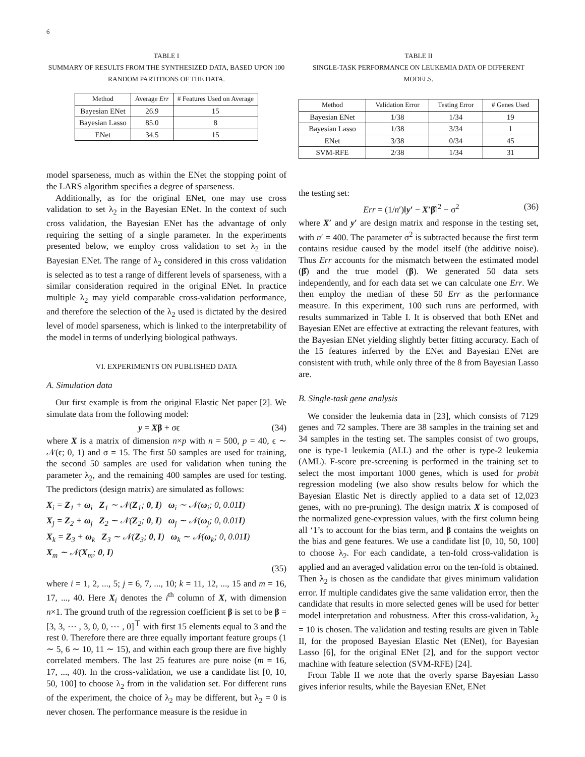6
TABLE I
SUMMARY OF RESULTS FROM THE SYNTHESIZED DATA, BASED UPON 100 RANDOM PARTITIONS OF THE DATA.
| Method | Average Err | # Features Used on Average |
| --- | --- | --- |
| Bayesian ENet | 26.9 | 15 |
| Bayesian Lasso | 85.0 | 8 |
| ENet | 34.5 | 15 |
model sparseness, much as within the ENet the stopping point of the LARS algorithm specifies a degree of sparseness.
Additionally, as for the original ENet, one may use cross validation to set λ<sub>2</sub> in the Bayesian ENet. In the context of such cross validation, the Bayesian ENet has the advantage of only requiring the setting of a single parameter. In the experiments presented below, we employ cross validation to set λ<sub>2</sub> in the Bayesian ENet. The range of λ<sub>2</sub> considered in this cross validation is selected as to test a range of different levels of sparseness, with a similar consideration required in the original ENet. In practice multiple λ<sub>2</sub> may yield comparable cross-validation performance, and therefore the selection of the λ<sub>2</sub> used is dictated by the desired level of model sparseness, which is linked to the interpretability of the model in terms of underlying biological pathways.
VI. EXPERIMENTS ON PUBLISHED DATA
A. Simulation data
Our first example is from the original Elastic Net paper [2]. We simulate data from the following model:
y = Xβ + σϵ (34)
where X is a matrix of dimension n×p with n = 500, p = 40, ϵ ∼ 𝒩(ϵ; 0, 1) and σ = 15. The first 50 samples are used for training, the second 50 samples are used for validation when tuning the parameter λ<sub>2</sub>, and the remaining 400 samples are used for testing. The predictors (design matrix) are simulated as follows:
X<sub>i</sub> = Z<sub>1</sub> + ω<sub>i</sub> Z<sub>1</sub> ∼ 𝒩(Z<sub>1</sub>; 0, I) ω<sub>i</sub> ∼ 𝒩(ω<sub>i</sub>; 0, 0.01I)
X<sub>j</sub> = Z<sub>2</sub> + ω<sub>j</sub> Z<sub>2</sub> ∼ 𝒩(Z<sub>2</sub>; 0, I) ω<sub>j</sub> ∼ 𝒩(ω<sub>j</sub>; 0, 0.01I)
X<sub>k</sub> = Z<sub>3</sub> + ω<sub>k</sub> Z<sub>3</sub> ∼ 𝒩(Z<sub>3</sub>; 0, I) ω<sub>k</sub> ∼ 𝒩(ω<sub>k</sub>; 0, 0.01I)
X<sub>m</sub> ∼ 𝒩(X<sub>m</sub>; 0, I)
(35)
where i = 1, 2, ..., 5; j = 6, 7, ..., 10; k = 11, 12, ..., 15 and m = 16, 17, ..., 40. Here X<sub>i</sub> denotes the i<sup>th</sup> column of X, with dimension n×1. The ground truth of the regression coefficient β is set to be β = [3, 3, ⋯ , 3, 0, 0, ⋯ , 0]<sup>⊤</sup> with first 15 elements equal to 3 and the rest 0. Therefore there are three equally important feature groups (1 ∼ 5, 6 ∼ 10, 11 ∼ 15), and within each group there are five highly correlated members. The last 25 features are pure noise (m = 16, 17, ..., 40). In the cross-validation, we use a candidate list [0, 10, 50, 100] to choose λ<sub>2</sub> from in the validation set. For different runs of the experiment, the choice of λ<sub>2</sub> may be different, but λ<sub>2</sub> = 0 is never chosen. The performance measure is the residue in
TABLE II
SINGLE-TASK PERFORMANCE ON LEUKEMIA DATA OF DIFFERENT MODELS.
| Method | Validation Error | Testing Error | # Genes Used |
| --- | --- | --- | --- |
| Bayesian ENet | 1/38 | 1/34 | 19 |
| Bayesian Lasso | 1/38 | 3/34 | 1 |
| ENet | 3/38 | 0/34 | 45 |
| SVM-RFE | 2/38 | 1/34 | 31 |
the testing set:
Err = (1/n′)‖y′ − X′β̂‖<sup>2</sup> − σ<sup>2</sup> (36)
where X′ and y′ are design matrix and response in the testing set, with n′ = 400. The parameter σ<sup>2</sup> is subtracted because the first term contains residue caused by the model itself (the additive noise). Thus Err accounts for the mismatch between the estimated model (β̂) and the true model (β). We generated 50 data sets independently, and for each data set we can calculate one Err. We then employ the median of these 50 Err as the performance measure. In this experiment, 100 such runs are performed, with results summarized in Table I. It is observed that both ENet and Bayesian ENet are effective at extracting the relevant features, with the Bayesian ENet yielding slightly better fitting accuracy. Each of the 15 features inferred by the ENet and Bayesian ENet are consistent with truth, while only three of the 8 from Bayesian Lasso are.
B. Single-task gene analysis
We consider the leukemia data in [23], which consists of 7129 genes and 72 samples. There are 38 samples in the training set and 34 samples in the testing set. The samples consist of two groups, one is type-1 leukemia (ALL) and the other is type-2 leukemia (AML). F-score pre-screening is performed in the training set to select the most important 1000 genes, which is used for probit regression modeling (we also show results below for which the Bayesian Elastic Net is directly applied to a data set of 12,023 genes, with no pre-pruning). The design matrix X is composed of the normalized gene-expression values, with the first column being all ‘1’s to account for the bias term, and β contains the weights on the bias and gene features. We use a candidate list [0, 10, 50, 100] to choose λ<sub>2</sub>. For each candidate, a ten-fold cross-validation is applied and an averaged validation error on the ten-fold is obtained. Then λ<sub>2</sub> is chosen as the candidate that gives minimum validation error. If multiple candidates give the same validation error, then the candidate that results in more selected genes will be used for better model interpretation and robustness. After this cross-validation, λ<sub>2</sub> = 10 is chosen. The validation and testing results are given in Table II, for the proposed Bayesian Elastic Net (ENet), for Bayesian Lasso [6], for the original ENet [2], and for the support vector machine with feature selection (SVM-RFE) [24].
From Table II we note that the overly sparse Bayesian Lasso gives inferior results, while the Bayesian ENet, ENet